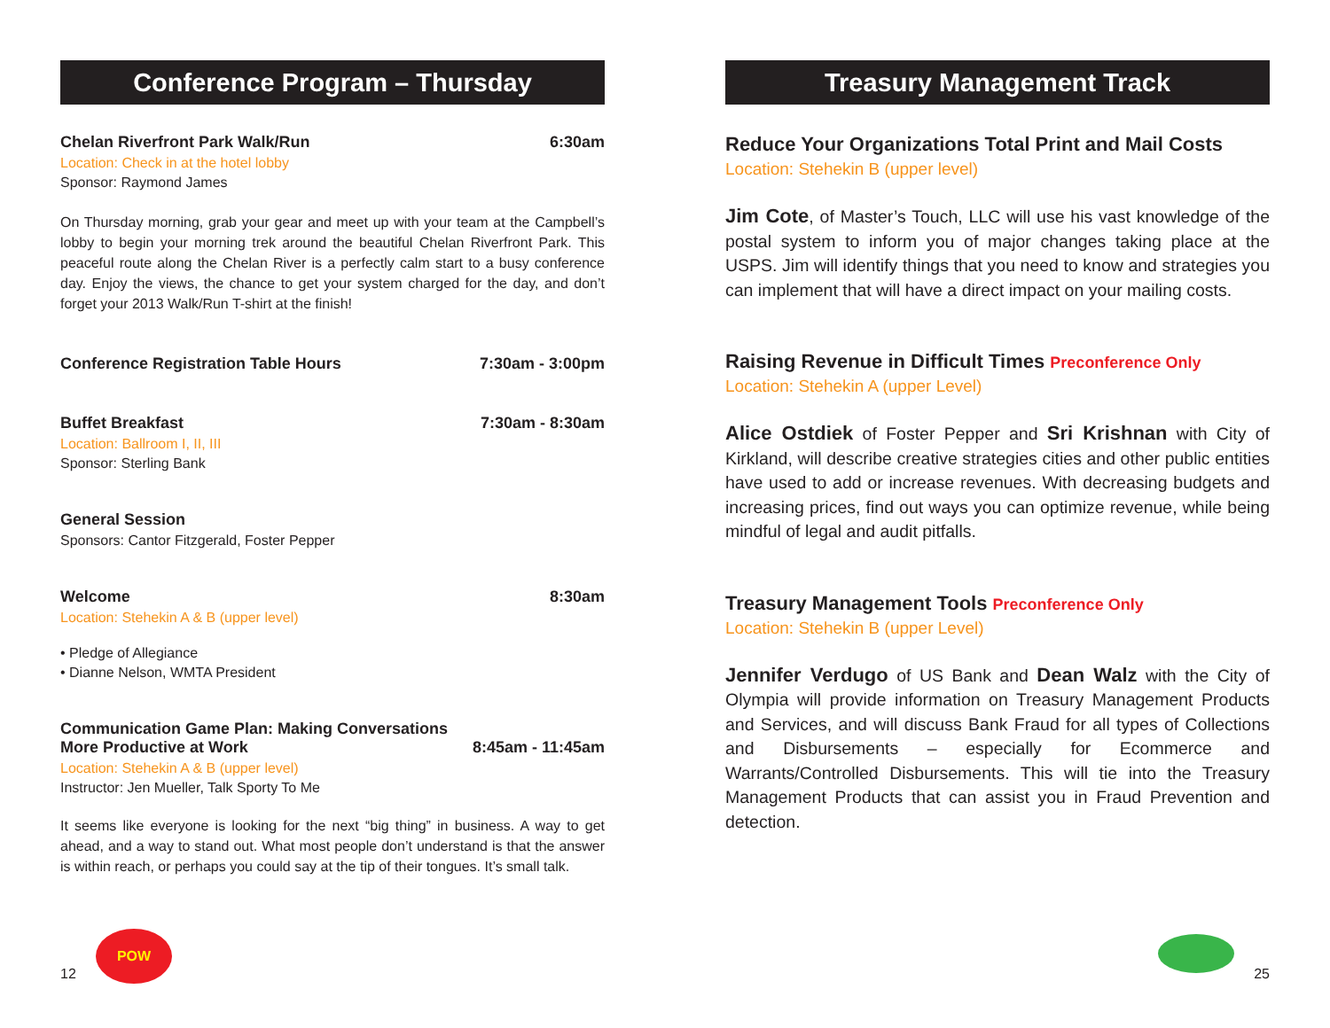Conference Program – Thursday
Chelan Riverfront Park Walk/Run 6:30am
Location: Check in at the hotel lobby
Sponsor: Raymond James
On Thursday morning, grab your gear and meet up with your team at the Campbell’s lobby to begin your morning trek around the beautiful Chelan Riverfront Park. This peaceful route along the Chelan River is a perfectly calm start to a busy conference day. Enjoy the views, the chance to get your system charged for the day, and don’t forget your 2013 Walk/Run T-shirt at the finish!
Conference Registration Table Hours 7:30am - 3:00pm
Buffet Breakfast 7:30am - 8:30am
Location: Ballroom I, II, III
Sponsor: Sterling Bank
General Session
Sponsors: Cantor Fitzgerald, Foster Pepper
Welcome 8:30am
Location: Stehekin A & B (upper level)
• Pledge of Allegiance
• Dianne Nelson, WMTA President
Communication Game Plan: Making Conversations
More Productive at Work 8:45am - 11:45am
Location: Stehekin A & B (upper level)
Instructor: Jen Mueller, Talk Sporty To Me
It seems like everyone is looking for the next “big thing” in business. A way to get ahead, and a way to stand out. What most people don’t understand is that the answer is within reach, or perhaps you could say at the tip of their tongues. It’s small talk.
12 POW
Treasury Management Track
Reduce Your Organizations Total Print and Mail Costs
Location: Stehekin B (upper level)
Jim Cote, of Master’s Touch, LLC will use his vast knowledge of the postal system to inform you of major changes taking place at the USPS. Jim will identify things that you need to know and strategies you can implement that will have a direct impact on your mailing costs.
Raising Revenue in Difficult Times Preconference Only
Location: Stehekin A (upper Level)
Alice Ostdiek of Foster Pepper and Sri Krishnan with City of Kirkland, will describe creative strategies cities and other public entities have used to add or increase revenues. With decreasing budgets and increasing prices, find out ways you can optimize revenue, while being mindful of legal and audit pitfalls.
Treasury Management Tools Preconference Only
Location: Stehekin B (upper Level)
Jennifer Verdugo of US Bank and Dean Walz with the City of Olympia will provide information on Treasury Management Products and Services, and will discuss Bank Fraud for all types of Collections and Disbursements – especially for Ecommerce and Warrants/Controlled Disbursements. This will tie into the Treasury Management Products that can assist you in Fraud Prevention and detection.
25